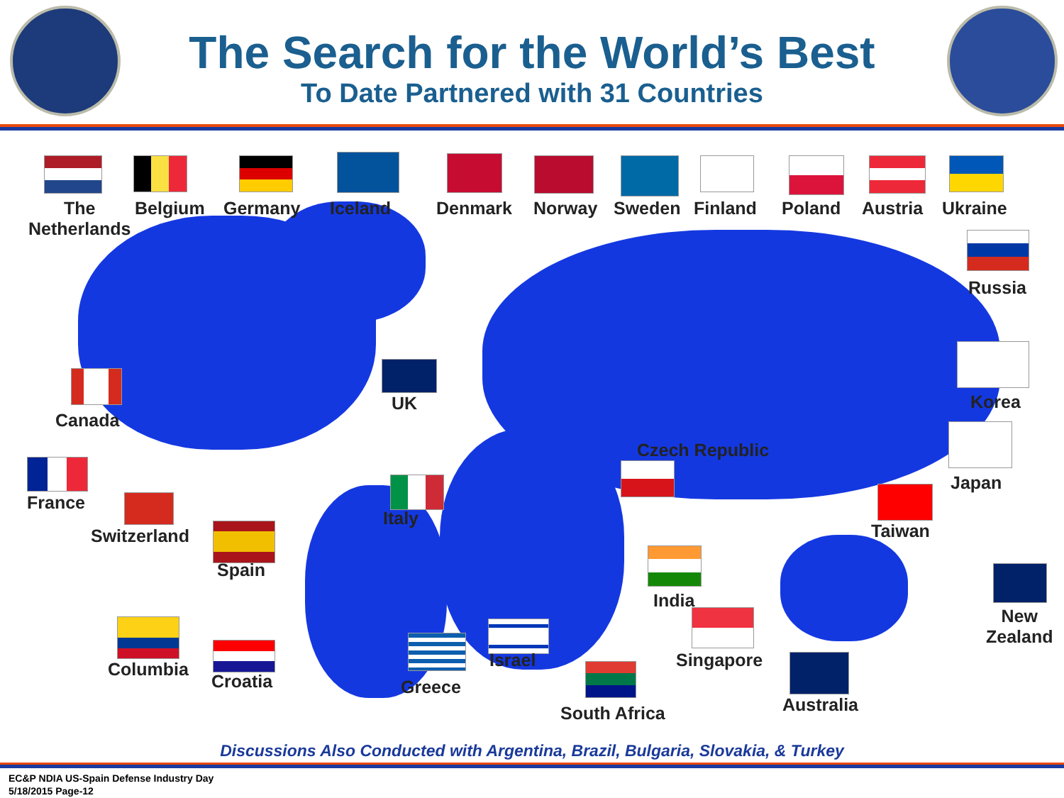The Search for the World’s Best
To Date Partnered with 31 Countries
The
Netherlands
Belgium Germany Iceland Denmark Norway Sweden Finland Poland Austria Ukraine
Russia
UK
Canada
Korea
Czech Republic
Japan
France
Switzerland
Italy
Taiwan
Spain
India
New
Zealand
Singapore
Columbia
Croatia Greece
Israel
South Africa Australia
Discussions Also Conducted with Argentina, Brazil, Bulgaria, Slovakia, & Turkey
EC&P NDIA US-Spain Defense Industry Day
5/18/2015 Page-12